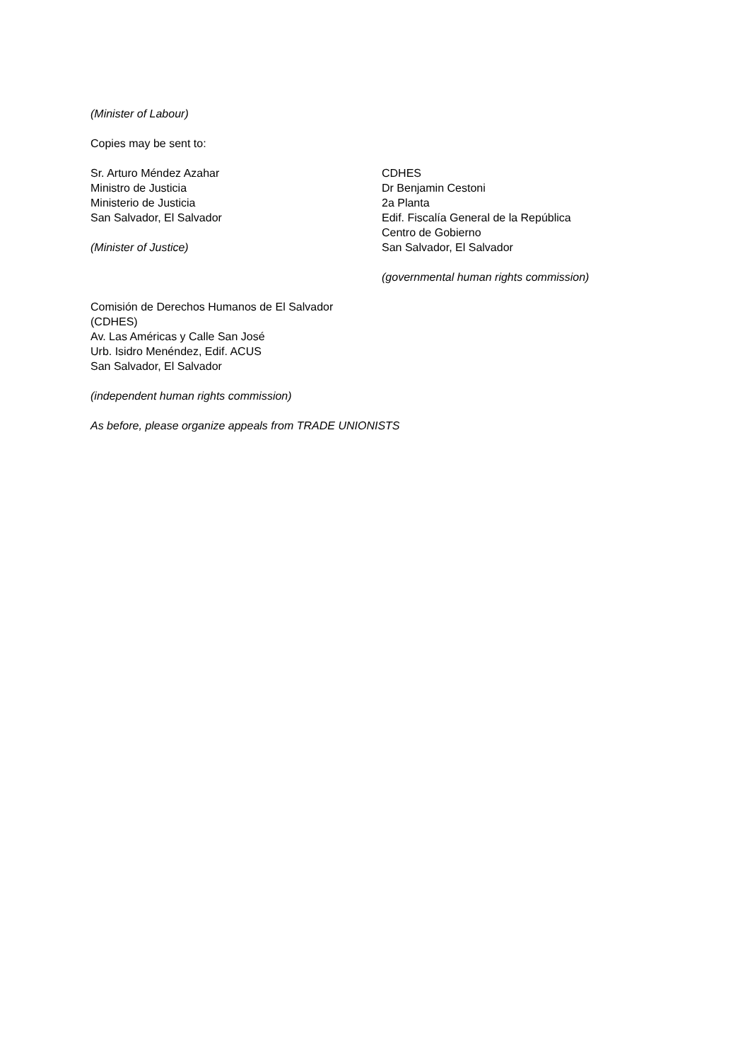(Minister of Labour)
Copies may be sent to:
Sr. Arturo Méndez Azahar
Ministro de Justicia
Ministerio de Justicia
San Salvador, El Salvador
(Minister of Justice)
CDHES
Dr Benjamin Cestoni
2a Planta
Edif. Fiscalía General de la República
Centro de Gobierno
San Salvador, El Salvador
(governmental human rights commission)
Comisión de Derechos Humanos de El Salvador
(CDHES)
Av. Las Américas y Calle San José
Urb. Isidro Menéndez, Edif. ACUS
San Salvador, El Salvador
(independent human rights commission)
As before, please organize appeals from TRADE UNIONISTS